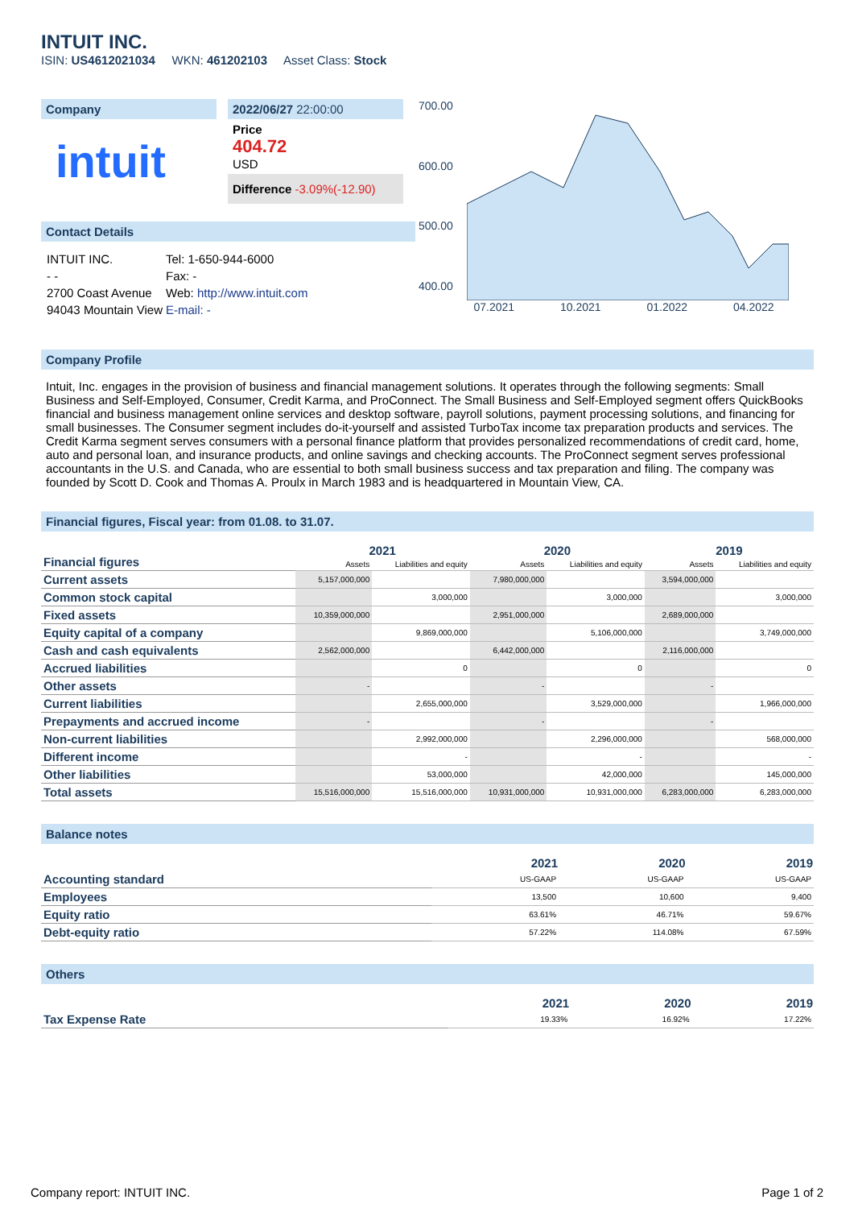INTUIT INC.
ISIN: US4612021034 WKN: 461202103 Asset Class: Stock
Company
intuit
2022/06/27 22:00:00
Price
404.72
USD
Difference -3.09%(-12.90)
Contact Details
| INTUIT INC. | Tel: 1-650-944-6000 |
| - - | Fax: - |
| 2700 Coast Avenue | Web: http://www.intuit.com |
| 94043 Mountain View | E-mail: - |
700.00
600.00
500.00
400.00
07.2021 10.2021 01.2022 04.2022
Company Profile
Intuit, Inc. engages in the provision of business and financial management solutions. It operates through the following segments: Small Business and Self-Employed, Consumer, Credit Karma, and ProConnect. The Small Business and Self-Employed segment offers QuickBooks financial and business management online services and desktop software, payroll solutions, payment processing solutions, and financing for small businesses. The Consumer segment includes do-it-yourself and assisted TurboTax income tax preparation products and services. The Credit Karma segment serves consumers with a personal finance platform that provides personalized recommendations of credit card, home, auto and personal loan, and insurance products, and online savings and checking accounts. The ProConnect segment serves professional accountants in the U.S. and Canada, who are essential to both small business success and tax preparation and filing. The company was founded by Scott D. Cook and Thomas A. Proulx in March 1983 and is headquartered in Mountain View, CA.
Financial figures, Fiscal year: from 01.08. to 31.07.
| Financial figures | 2021 | | 2020 | | 2019 | |
| | Assets | Liabilities and equity | Assets | Liabilities and equity | Assets | Liabilities and equity |
| Current assets | 5,157,000,000 | | 7,980,000,000 | | 3,594,000,000 | |
| Common stock capital | | 3,000,000 | | 3,000,000 | | 3,000,000 |
| Fixed assets | 10,359,000,000 | | 2,951,000,000 | | 2,689,000,000 | |
| Equity capital of a company | | 9,869,000,000 | | 5,106,000,000 | | 3,749,000,000 |
| Cash and cash equivalents | 2,562,000,000 | | 6,442,000,000 | | 2,116,000,000 | |
| Accrued liabilities | | 0 | | 0 | | 0 |
| Other assets | - | | - | | - | |
| Current liabilities | | 2,655,000,000 | | 3,529,000,000 | | 1,966,000,000 |
| Prepayments and accrued income | - | | - | | - | |
| Non-current liabilities | | 2,992,000,000 | | 2,296,000,000 | | 568,000,000 |
| Different income | | - | | - | | - |
| Other liabilities | | 53,000,000 | | 42,000,000 | | 145,000,000 |
| Total assets | 15,516,000,000 | 15,516,000,000 | 10,931,000,000 | 10,931,000,000 | 6,283,000,000 | 6,283,000,000 |
Balance notes
| | 2021 | 2020 | 2019 |
| Accounting standard | US-GAAP | US-GAAP | US-GAAP |
| Employees | 13,500 | 10,600 | 9,400 |
| Equity ratio | 63.61% | 46.71% | 59.67% |
| Debt-equity ratio | 57.22% | 114.08% | 67.59% |
Others
| | 2021 | 2020 | 2019 |
| Tax Expense Rate | 19.33% | 16.92% | 17.22% |
Company report: INTUIT INC. Page 1 of 2